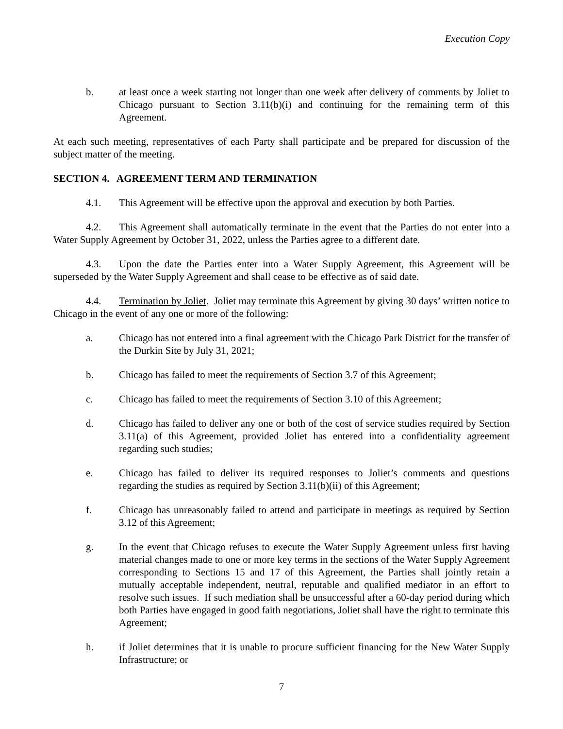Execution Copy
b. at least once a week starting not longer than one week after delivery of comments by Joliet to Chicago pursuant to Section 3.11(b)(i) and continuing for the remaining term of this Agreement.
At each such meeting, representatives of each Party shall participate and be prepared for discussion of the subject matter of the meeting.
SECTION 4. AGREEMENT TERM AND TERMINATION
4.1. This Agreement will be effective upon the approval and execution by both Parties.
4.2. This Agreement shall automatically terminate in the event that the Parties do not enter into a Water Supply Agreement by October 31, 2022, unless the Parties agree to a different date.
4.3. Upon the date the Parties enter into a Water Supply Agreement, this Agreement will be superseded by the Water Supply Agreement and shall cease to be effective as of said date.
4.4. Termination by Joliet. Joliet may terminate this Agreement by giving 30 days’ written notice to Chicago in the event of any one or more of the following:
a. Chicago has not entered into a final agreement with the Chicago Park District for the transfer of the Durkin Site by July 31, 2021;
b. Chicago has failed to meet the requirements of Section 3.7 of this Agreement;
c. Chicago has failed to meet the requirements of Section 3.10 of this Agreement;
d. Chicago has failed to deliver any one or both of the cost of service studies required by Section 3.11(a) of this Agreement, provided Joliet has entered into a confidentiality agreement regarding such studies;
e. Chicago has failed to deliver its required responses to Joliet’s comments and questions regarding the studies as required by Section 3.11(b)(ii) of this Agreement;
f. Chicago has unreasonably failed to attend and participate in meetings as required by Section 3.12 of this Agreement;
g. In the event that Chicago refuses to execute the Water Supply Agreement unless first having material changes made to one or more key terms in the sections of the Water Supply Agreement corresponding to Sections 15 and 17 of this Agreement, the Parties shall jointly retain a mutually acceptable independent, neutral, reputable and qualified mediator in an effort to resolve such issues. If such mediation shall be unsuccessful after a 60-day period during which both Parties have engaged in good faith negotiations, Joliet shall have the right to terminate this Agreement;
h. if Joliet determines that it is unable to procure sufficient financing for the New Water Supply Infrastructure; or
7